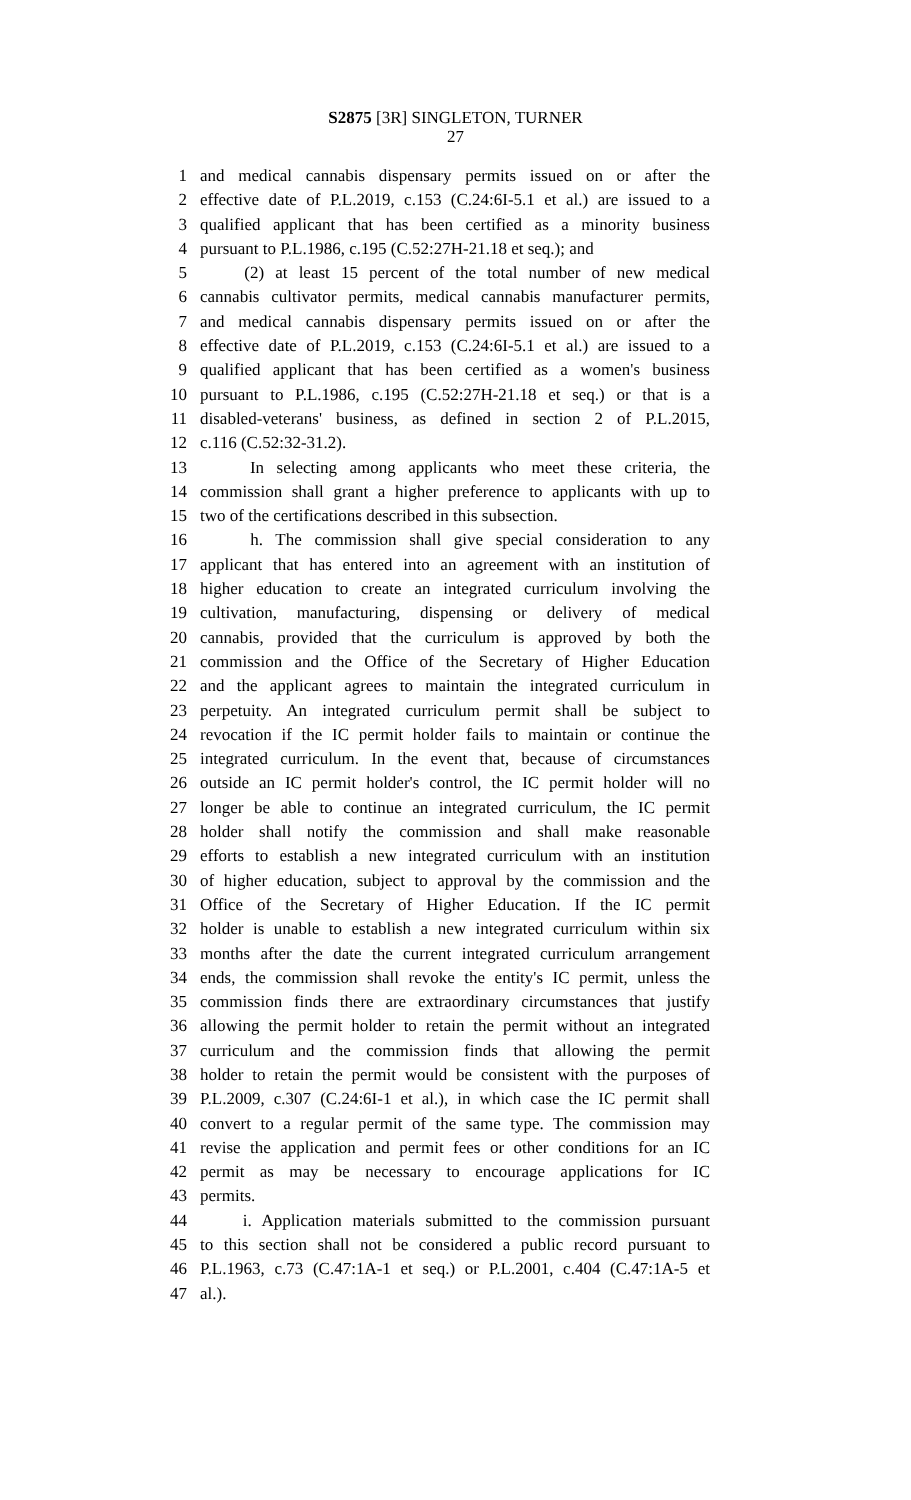S2875 [3R] SINGLETON, TURNER
27
1 and medical cannabis dispensary permits issued on or after the
2 effective date of P.L.2019, c.153 (C.24:6I-5.1 et al.) are issued to a
3 qualified applicant that has been certified as a minority business
4 pursuant to P.L.1986, c.195 (C.52:27H-21.18 et seq.); and
5 (2) at least 15 percent of the total number of new medical
6 cannabis cultivator permits, medical cannabis manufacturer permits,
7 and medical cannabis dispensary permits issued on or after the
8 effective date of P.L.2019, c.153 (C.24:6I-5.1 et al.) are issued to a
9 qualified applicant that has been certified as a women's business
10 pursuant to P.L.1986, c.195 (C.52:27H-21.18 et seq.) or that is a
11 disabled-veterans' business, as defined in section 2 of P.L.2015,
12 c.116 (C.52:32-31.2).
13 In selecting among applicants who meet these criteria, the
14 commission shall grant a higher preference to applicants with up to
15 two of the certifications described in this subsection.
16 h. The commission shall give special consideration to any
17 applicant that has entered into an agreement with an institution of
18 higher education to create an integrated curriculum involving the
19 cultivation, manufacturing, dispensing or delivery of medical
20 cannabis, provided that the curriculum is approved by both the
21 commission and the Office of the Secretary of Higher Education
22 and the applicant agrees to maintain the integrated curriculum in
23 perpetuity. An integrated curriculum permit shall be subject to
24 revocation if the IC permit holder fails to maintain or continue the
25 integrated curriculum. In the event that, because of circumstances
26 outside an IC permit holder's control, the IC permit holder will no
27 longer be able to continue an integrated curriculum, the IC permit
28 holder shall notify the commission and shall make reasonable
29 efforts to establish a new integrated curriculum with an institution
30 of higher education, subject to approval by the commission and the
31 Office of the Secretary of Higher Education. If the IC permit
32 holder is unable to establish a new integrated curriculum within six
33 months after the date the current integrated curriculum arrangement
34 ends, the commission shall revoke the entity's IC permit, unless the
35 commission finds there are extraordinary circumstances that justify
36 allowing the permit holder to retain the permit without an integrated
37 curriculum and the commission finds that allowing the permit
38 holder to retain the permit would be consistent with the purposes of
39 P.L.2009, c.307 (C.24:6I-1 et al.), in which case the IC permit shall
40 convert to a regular permit of the same type. The commission may
41 revise the application and permit fees or other conditions for an IC
42 permit as may be necessary to encourage applications for IC
43 permits.
44 i. Application materials submitted to the commission pursuant
45 to this section shall not be considered a public record pursuant to
46 P.L.1963, c.73 (C.47:1A-1 et seq.) or P.L.2001, c.404 (C.47:1A-5 et
47 al.).